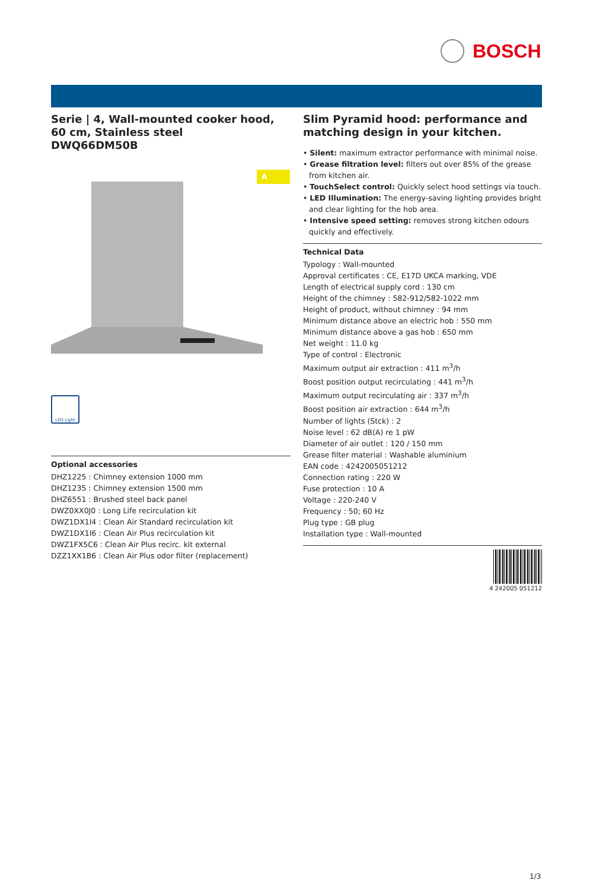BOSCH
Serie | 4, Wall-mounted cooker hood, 60 cm, Stainless steel
DWQ66DM50B
A
LED Light
Optional accessories
DHZ1225 : Chimney extension 1000 mm
DHZ1235 : Chimney extension 1500 mm
DHZ6551 : Brushed steel back panel
DWZ0XX0J0 : Long Life recirculation kit
DWZ1DX1I4 : Clean Air Standard recirculation kit
DWZ1DX1I6 : Clean Air Plus recirculation kit
DWZ1FX5C6 : Clean Air Plus recirc. kit external
DZZ1XX1B6 : Clean Air Plus odor filter (replacement)
Slim Pyramid hood: performance and matching design in your kitchen.
• Silent: maximum extractor performance with minimal noise.
• Grease filtration level: filters out over 85% of the grease from kitchen air.
• TouchSelect control: Quickly select hood settings via touch.
• LED Illumination: The energy-saving lighting provides bright and clear lighting for the hob area.
• Intensive speed setting: removes strong kitchen odours quickly and effectively.
Technical Data
Typology : Wall-mounted
Approval certificates : CE, E17D UKCA marking, VDE
Length of electrical supply cord : 130 cm
Height of the chimney : 582-912/582-1022 mm
Height of product, without chimney : 94 mm
Minimum distance above an electric hob : 550 mm
Minimum distance above a gas hob : 650 mm
Net weight : 11.0 kg
Type of control : Electronic
Maximum output air extraction : 411 m<sup>3</sup>/h
Boost position output recirculating : 441 m<sup>3</sup>/h
Maximum output recirculating air : 337 m<sup>3</sup>/h
Boost position air extraction : 644 m<sup>3</sup>/h
Number of lights (Stck) : 2
Noise level : 62 dB(A) re 1 pW
Diameter of air outlet : 120 / 150 mm
Grease filter material : Washable aluminium
EAN code : 4242005051212
Connection rating : 220 W
Fuse protection : 10 A
Voltage : 220-240 V
Frequency : 50; 60 Hz
Plug type : GB plug
Installation type : Wall-mounted
4 242005 051212
1/3